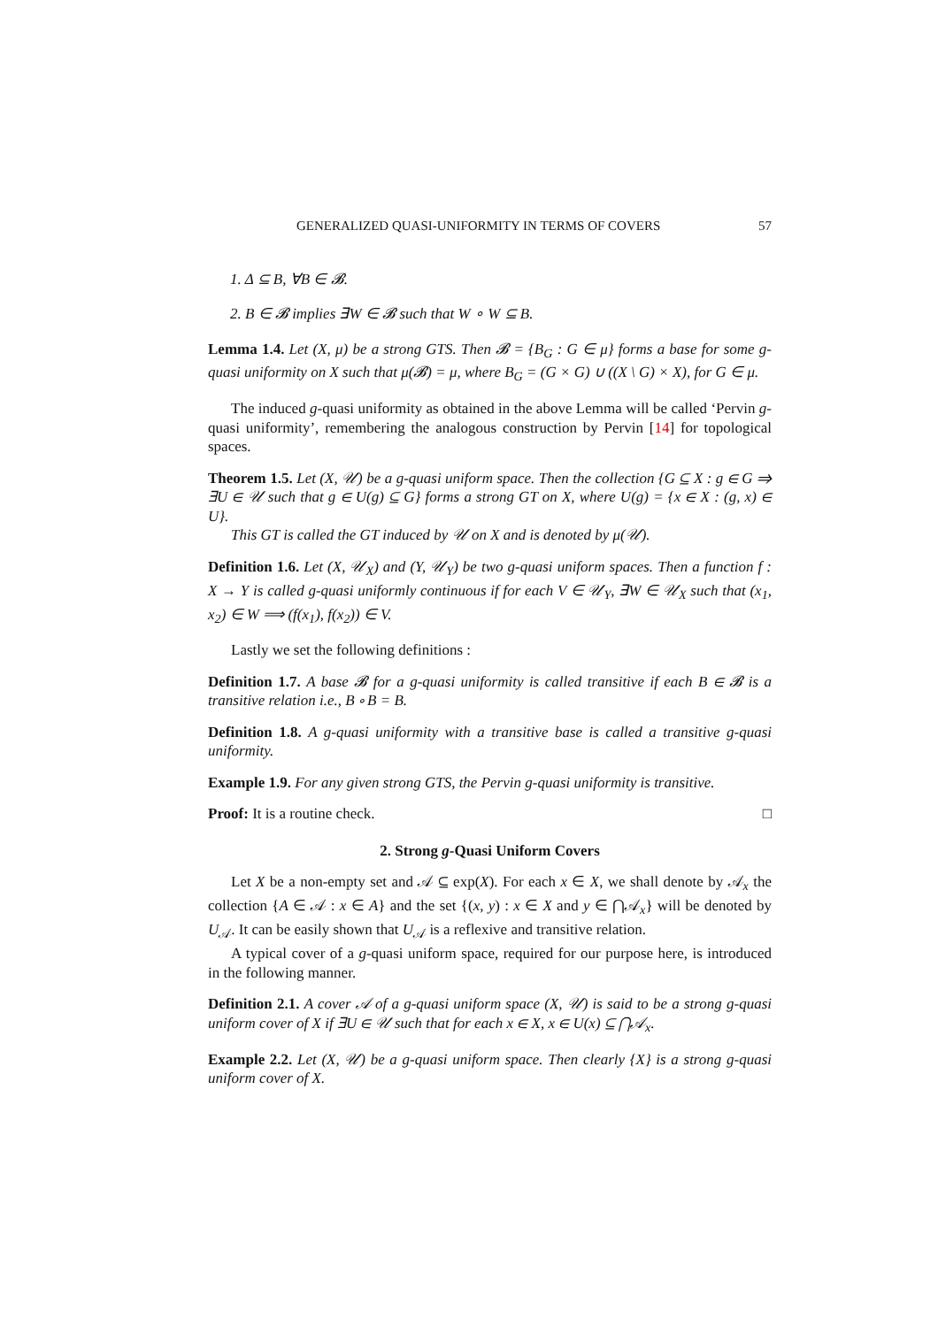GENERALIZED QUASI-UNIFORMITY IN TERMS OF COVERS 57
1. Δ ⊆ B, ∀B ∈ 𝓑.
2. B ∈ 𝓑 implies ∃W ∈ 𝓑 such that W ∘ W ⊆ B.
Lemma 1.4. Let (X, μ) be a strong GTS. Then 𝓑 = {B<sub>G</sub> : G ∈ μ} forms a base for some g-quasi uniformity on X such that μ(𝓑) = μ, where B<sub>G</sub> = (G × G) ∪ ((X \ G) × X), for G ∈ μ.
The induced g-quasi uniformity as obtained in the above Lemma will be called ‘Pervin g-quasi uniformity’, remembering the analogous construction by Pervin [14] for topological spaces.
Theorem 1.5. Let (X, 𝒰) be a g-quasi uniform space. Then the collection {G ⊆ X : g ∈ G ⇒ ∃U ∈ 𝒰 such that g ∈ U(g) ⊆ G} forms a strong GT on X, where U(g) = {x ∈ X : (g, x) ∈ U}.
This GT is called the GT induced by 𝒰 on X and is denoted by μ(𝒰).
Definition 1.6. Let (X, 𝒰<sub>X</sub>) and (Y, 𝒰<sub>Y</sub>) be two g-quasi uniform spaces. Then a function f : X → Y is called g-quasi uniformly continuous if for each V ∈ 𝒰<sub>Y</sub>, ∃W ∈ 𝒰<sub>X</sub> such that (x<sub>1</sub>, x<sub>2</sub>) ∈ W ⟹ (f(x<sub>1</sub>), f(x<sub>2</sub>)) ∈ V.
Lastly we set the following definitions :
Definition 1.7. A base 𝓑 for a g-quasi uniformity is called transitive if each B ∈ 𝓑 is a transitive relation i.e., B ∘ B = B.
Definition 1.8. A g-quasi uniformity with a transitive base is called a transitive g-quasi uniformity.
Example 1.9. For any given strong GTS, the Pervin g-quasi uniformity is transitive.
Proof: It is a routine check. □
2. Strong g-Quasi Uniform Covers
Let X be a non-empty set and 𝒜 ⊆ exp(X). For each x ∈ X, we shall denote by 𝒜<sub>x</sub> the collection {A ∈ 𝒜 : x ∈ A} and the set {(x, y) : x ∈ X and y ∈ ⋂𝒜<sub>x</sub>} will be denoted by U<sub>𝒜</sub>. It can be easily shown that U<sub>𝒜</sub> is a reflexive and transitive relation.
A typical cover of a g-quasi uniform space, required for our purpose here, is introduced in the following manner.
Definition 2.1. A cover 𝒜 of a g-quasi uniform space (X, 𝒰) is said to be a strong g-quasi uniform cover of X if ∃U ∈ 𝒰 such that for each x ∈ X, x ∈ U(x) ⊆ ⋂𝒜<sub>x</sub>.
Example 2.2. Let (X, 𝒰) be a g-quasi uniform space. Then clearly {X} is a strong g-quasi uniform cover of X.